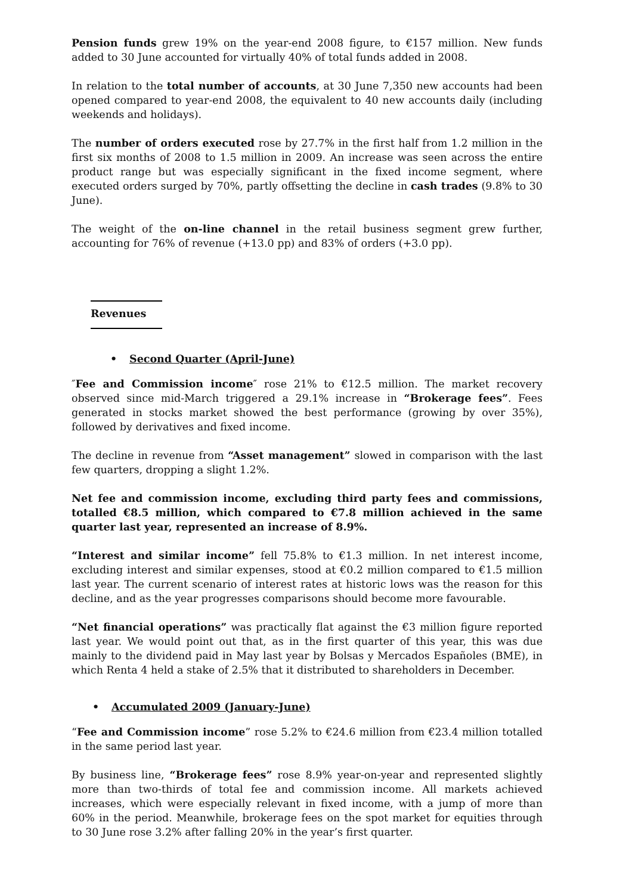Pension funds grew 19% on the year-end 2008 figure, to €157 million. New funds added to 30 June accounted for virtually 40% of total funds added in 2008.
In relation to the total number of accounts, at 30 June 7,350 new accounts had been opened compared to year-end 2008, the equivalent to 40 new accounts daily (including weekends and holidays).
The number of orders executed rose by 27.7% in the first half from 1.2 million in the first six months of 2008 to 1.5 million in 2009. An increase was seen across the entire product range but was especially significant in the fixed income segment, where executed orders surged by 70%, partly offsetting the decline in cash trades (9.8% to 30 June).
The weight of the on-line channel in the retail business segment grew further, accounting for 76% of revenue (+13.0 pp) and 83% of orders (+3.0 pp).
Revenues
• Second Quarter (April-June)
″Fee and Commission income″ rose 21% to €12.5 million. The market recovery observed since mid-March triggered a 29.1% increase in “Brokerage fees”. Fees generated in stocks market showed the best performance (growing by over 35%), followed by derivatives and fixed income.
The decline in revenue from “Asset management” slowed in comparison with the last few quarters, dropping a slight 1.2%.
Net fee and commission income, excluding third party fees and commissions, totalled €8.5 million, which compared to €7.8 million achieved in the same quarter last year, represented an increase of 8.9%.
“Interest and similar income” fell 75.8% to €1.3 million. In net interest income, excluding interest and similar expenses, stood at €0.2 million compared to €1.5 million last year. The current scenario of interest rates at historic lows was the reason for this decline, and as the year progresses comparisons should become more favourable.
“Net financial operations” was practically flat against the €3 million figure reported last year. We would point out that, as in the first quarter of this year, this was due mainly to the dividend paid in May last year by Bolsas y Mercados Españoles (BME), in which Renta 4 held a stake of 2.5% that it distributed to shareholders in December.
• Accumulated 2009 (January-June)
“Fee and Commission income” rose 5.2% to €24.6 million from €23.4 million totalled in the same period last year.
By business line, “Brokerage fees” rose 8.9% year-on-year and represented slightly more than two-thirds of total fee and commission income. All markets achieved increases, which were especially relevant in fixed income, with a jump of more than 60% in the period. Meanwhile, brokerage fees on the spot market for equities through to 30 June rose 3.2% after falling 20% in the year’s first quarter.